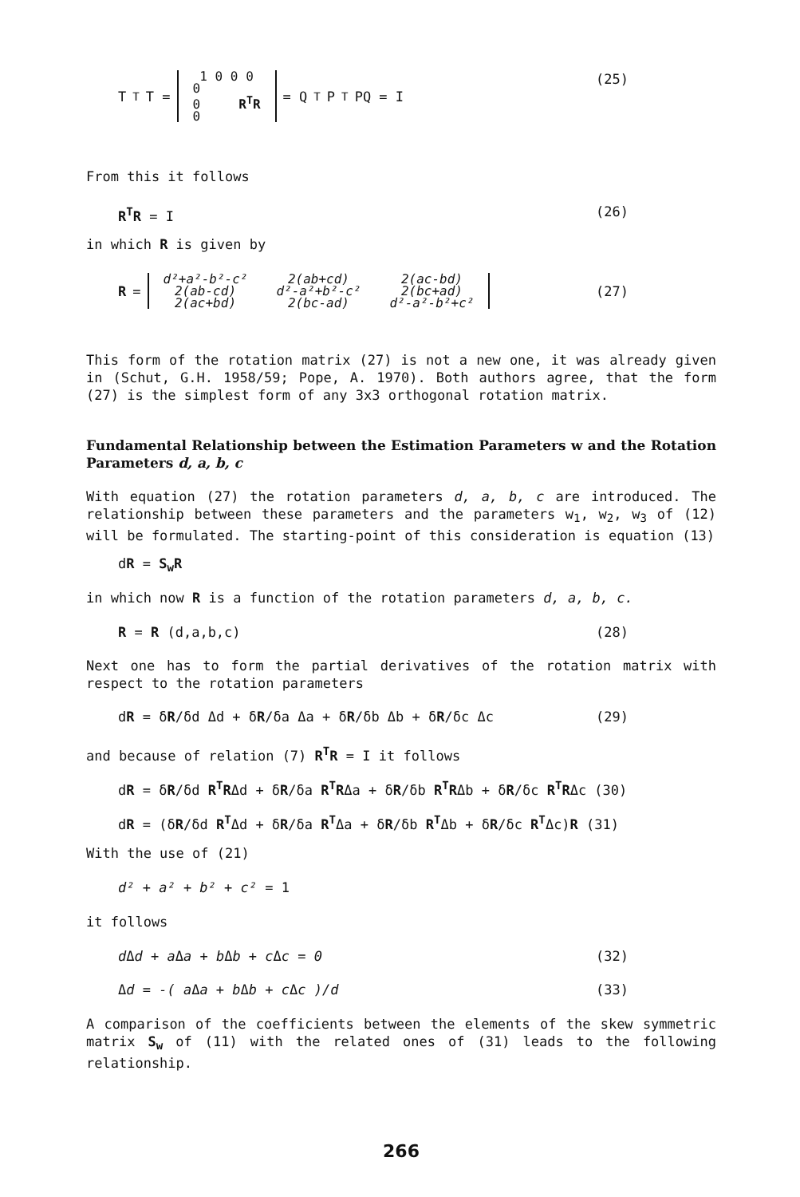T<sup>T</sup>T =
| 1 0 0 0 |
| 0 |
| 0 R<sup>T</sup>R |
| 0 |
= Q<sup>T</sup>P<sup>T</sup>PQ = I (25)
From this it follows
R<sup>T</sup>R = I (26)
in which R is given by
R =
| d²+a²-b²-c² | 2(ab+cd) | 2(ac-bd) |
| 2(ab-cd) | d²-a²+b²-c² | 2(bc+ad) |
| 2(ac+bd) | 2(bc-ad) | d²-a²-b²+c² |
(27)
This form of the rotation matrix (27) is not a new one, it was already given in (Schut, G.H. 1958/59; Pope, A. 1970). Both authors agree, that the form (27) is the simplest form of any 3x3 orthogonal rotation matrix.
Fundamental Relationship between the Estimation Parameters w and the Rotation Parameters d, a, b, c
With equation (27) the rotation parameters d, a, b, c are introduced. The relationship between these parameters and the parameters w<sub>1</sub>, w<sub>2</sub>, w<sub>3</sub> of (12) will be formulated. The starting-point of this consideration is equation (13)
dR = S<sub>w</sub>R
in which now R is a function of the rotation parameters d, a, b, c.
R = R (d,a,b,c) (28)
Next one has to form the partial derivatives of the rotation matrix with respect to the rotation parameters
dR = δR/δd Δd + δR/δa Δa + δR/δb Δb + δR/δc Δc (29)
and because of relation (7) R<sup>T</sup>R = I it follows
dR = δR/δd R<sup>T</sup>RΔd + δR/δa R<sup>T</sup>RΔa + δR/δb R<sup>T</sup>RΔb + δR/δc R<sup>T</sup>RΔc (30)
dR = (δR/δd R<sup>T</sup>Δd + δR/δa R<sup>T</sup>Δa + δR/δb R<sup>T</sup>Δb + δR/δc R<sup>T</sup>Δc)R (31)
With the use of (21)
d² + a² + b² + c² = 1
it follows
d Δd + a Δa + b Δb + c Δc = 0 (32)
Δd = -( a Δa + b Δb + c Δc )/d (33)
A comparison of the coefficients between the elements of the skew symmetric matrix S<sub>w</sub> of (11) with the related ones of (31) leads to the following relationship.
266